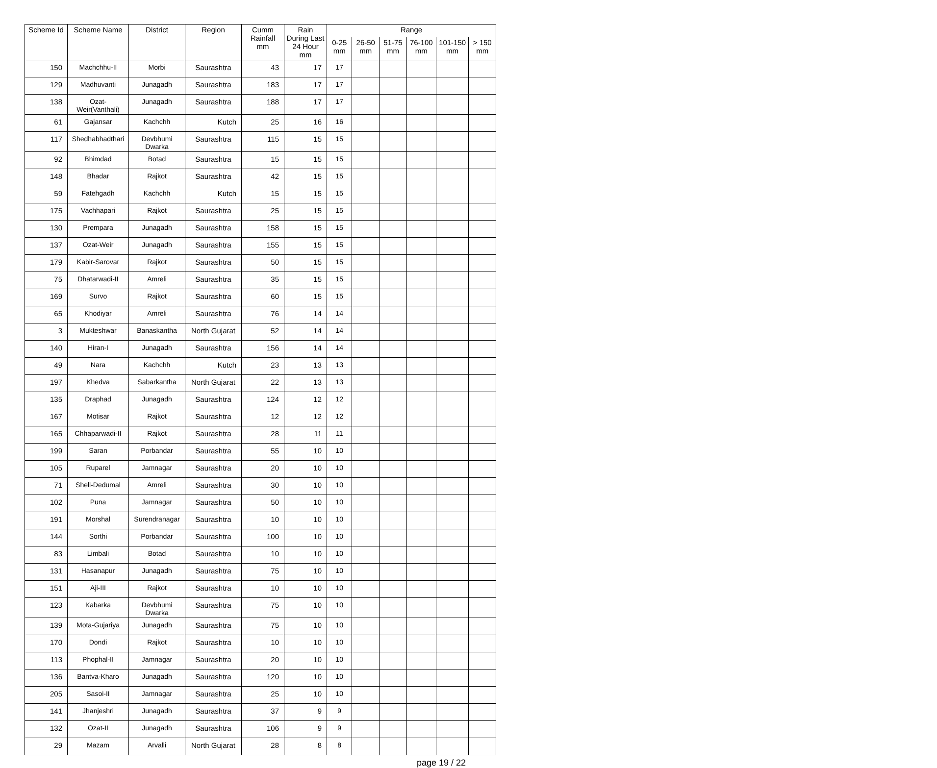| Scheme Id | Scheme Name | District | Region | Cumm Rainfall mm | Rain During Last 24 Hour mm | Range | | | | | |
| --- | --- | --- | --- | --- | --- | --- | --- | --- | --- | --- | --- |
| | | | | | | 0-25 mm | 26-50 mm | 51-75 mm | 76-100 mm | 101-150 mm | > 150 mm |
| 150 | Machchhu-II | Morbi | Saurashtra | 43 | 17 | 17 | | | | | |
| 129 | Madhuvanti | Junagadh | Saurashtra | 183 | 17 | 17 | | | | | |
| 138 | Ozat-Weir(Vanthali) | Junagadh | Saurashtra | 188 | 17 | 17 | | | | | |
| 61 | Gajansar | Kachchh | Kutch | 25 | 16 | 16 | | | | | |
| 117 | Shedhabhadthari | Devbhumi Dwarka | Saurashtra | 115 | 15 | 15 | | | | | |
| 92 | Bhimdad | Botad | Saurashtra | 15 | 15 | 15 | | | | | |
| 148 | Bhadar | Rajkot | Saurashtra | 42 | 15 | 15 | | | | | |
| 59 | Fatehgadh | Kachchh | Kutch | 15 | 15 | 15 | | | | | |
| 175 | Vachhapari | Rajkot | Saurashtra | 25 | 15 | 15 | | | | | |
| 130 | Prempara | Junagadh | Saurashtra | 158 | 15 | 15 | | | | | |
| 137 | Ozat-Weir | Junagadh | Saurashtra | 155 | 15 | 15 | | | | | |
| 179 | Kabir-Sarovar | Rajkot | Saurashtra | 50 | 15 | 15 | | | | | |
| 75 | Dhatarwadi-II | Amreli | Saurashtra | 35 | 15 | 15 | | | | | |
| 169 | Survo | Rajkot | Saurashtra | 60 | 15 | 15 | | | | | |
| 65 | Khodiyar | Amreli | Saurashtra | 76 | 14 | 14 | | | | | |
| 3 | Mukteshwar | Banaskantha | North Gujarat | 52 | 14 | 14 | | | | | |
| 140 | Hiran-I | Junagadh | Saurashtra | 156 | 14 | 14 | | | | | |
| 49 | Nara | Kachchh | Kutch | 23 | 13 | 13 | | | | | |
| 197 | Khedva | Sabarkantha | North Gujarat | 22 | 13 | 13 | | | | | |
| 135 | Draphad | Junagadh | Saurashtra | 124 | 12 | 12 | | | | | |
| 167 | Motisar | Rajkot | Saurashtra | 12 | 12 | 12 | | | | | |
| 165 | Chhaparwadi-II | Rajkot | Saurashtra | 28 | 11 | 11 | | | | | |
| 199 | Saran | Porbandar | Saurashtra | 55 | 10 | 10 | | | | | |
| 105 | Ruparel | Jamnagar | Saurashtra | 20 | 10 | 10 | | | | | |
| 71 | Shell-Dedumal | Amreli | Saurashtra | 30 | 10 | 10 | | | | | |
| 102 | Puna | Jamnagar | Saurashtra | 50 | 10 | 10 | | | | | |
| 191 | Morshal | Surendranagar | Saurashtra | 10 | 10 | 10 | | | | | |
| 144 | Sorthi | Porbandar | Saurashtra | 100 | 10 | 10 | | | | | |
| 83 | Limbali | Botad | Saurashtra | 10 | 10 | 10 | | | | | |
| 131 | Hasanapur | Junagadh | Saurashtra | 75 | 10 | 10 | | | | | |
| 151 | Aji-III | Rajkot | Saurashtra | 10 | 10 | 10 | | | | | |
| 123 | Kabarka | Devbhumi Dwarka | Saurashtra | 75 | 10 | 10 | | | | | |
| 139 | Mota-Gujariya | Junagadh | Saurashtra | 75 | 10 | 10 | | | | | |
| 170 | Dondi | Rajkot | Saurashtra | 10 | 10 | 10 | | | | | |
| 113 | Phophal-II | Jamnagar | Saurashtra | 20 | 10 | 10 | | | | | |
| 136 | Bantva-Kharo | Junagadh | Saurashtra | 120 | 10 | 10 | | | | | |
| 205 | Sasoi-II | Jamnagar | Saurashtra | 25 | 10 | 10 | | | | | |
| 141 | Jhanjeshri | Junagadh | Saurashtra | 37 | 9 | 9 | | | | | |
| 132 | Ozat-II | Junagadh | Saurashtra | 106 | 9 | 9 | | | | | |
| 29 | Mazam | Arvalli | North Gujarat | 28 | 8 | 8 | | | | | |
page 19 / 22